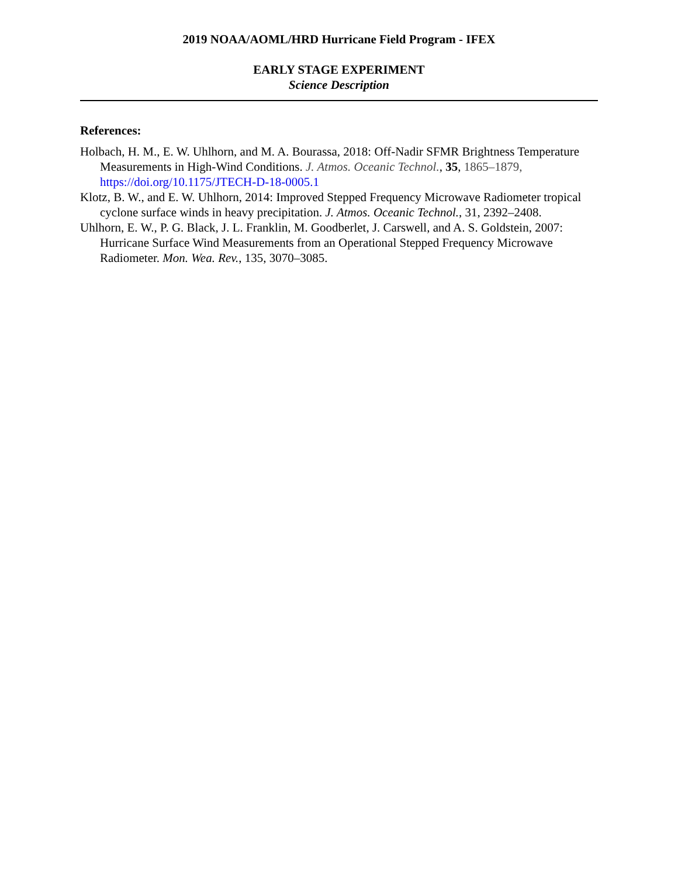2019 NOAA/AOML/HRD Hurricane Field Program - IFEX
EARLY STAGE EXPERIMENT
Science Description
References:
Holbach, H. M., E. W. Uhlhorn, and M. A. Bourassa, 2018: Off-Nadir SFMR Brightness Temperature Measurements in High-Wind Conditions. J. Atmos. Oceanic Technol., 35, 1865–1879, https://doi.org/10.1175/JTECH-D-18-0005.1
Klotz, B. W., and E. W. Uhlhorn, 2014: Improved Stepped Frequency Microwave Radiometer tropical cyclone surface winds in heavy precipitation. J. Atmos. Oceanic Technol., 31, 2392–2408.
Uhlhorn, E. W., P. G. Black, J. L. Franklin, M. Goodberlet, J. Carswell, and A. S. Goldstein, 2007: Hurricane Surface Wind Measurements from an Operational Stepped Frequency Microwave Radiometer. Mon. Wea. Rev., 135, 3070–3085.